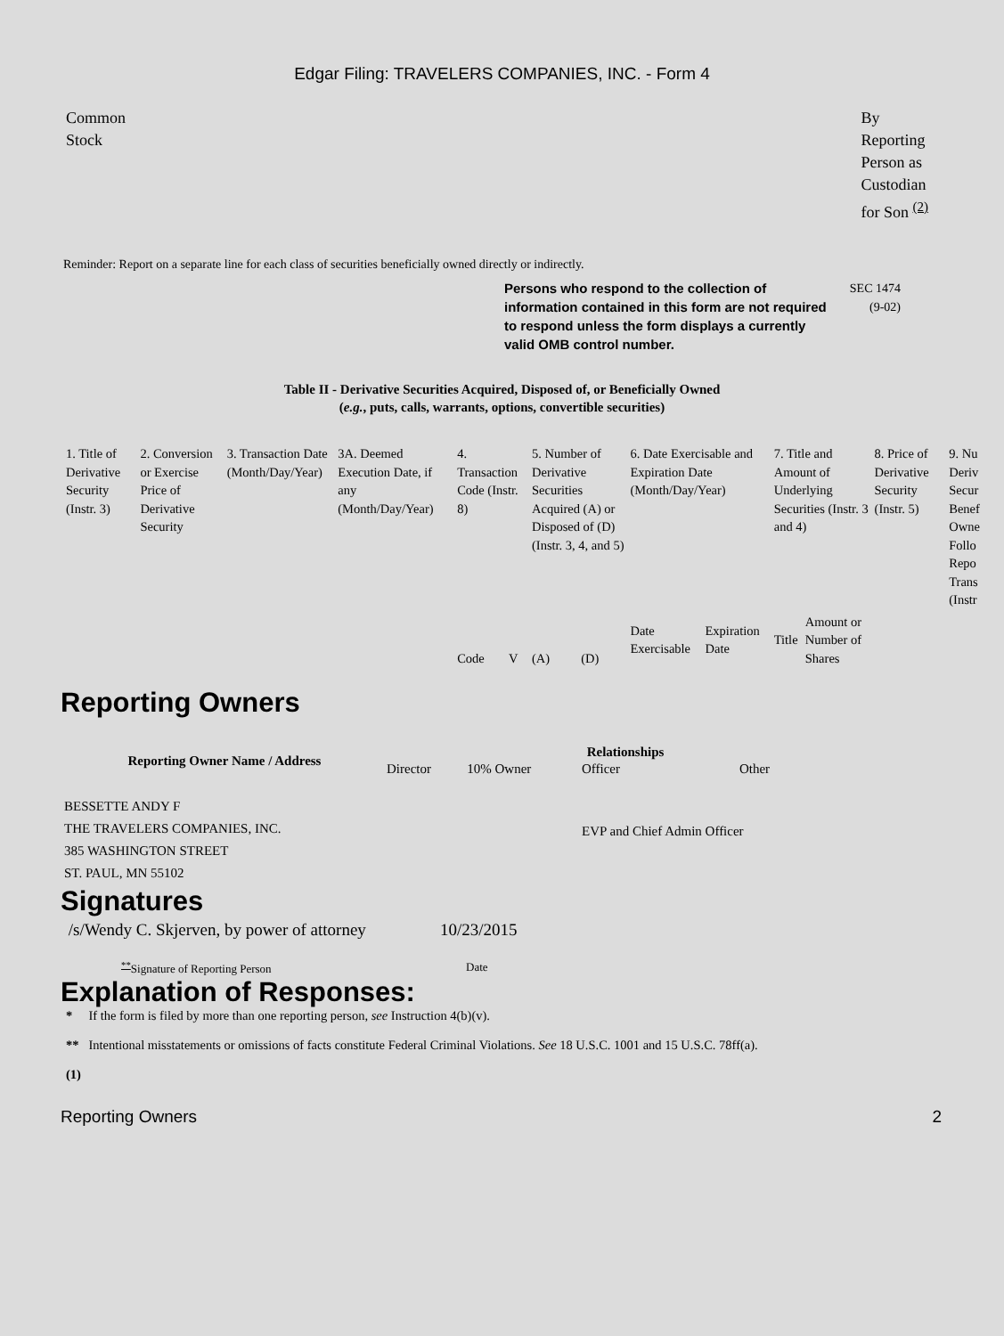Edgar Filing: TRAVELERS COMPANIES, INC. - Form 4
Common
Stock
By
Reporting
Person as
Custodian
for Son <sup>(2)</sup>
Reminder: Report on a separate line for each class of securities beneficially owned directly or indirectly.
Persons who respond to the collection of information contained in this form are not required to respond unless the form displays a currently valid OMB control number.
SEC 1474
(9-02)
Table II - Derivative Securities Acquired, Disposed of, or Beneficially Owned
(e.g., puts, calls, warrants, options, convertible securities)
| 1. Title of Derivative Security (Instr. 3) | 2. Conversion or Exercise Price of Derivative Security | 3. Transaction Date (Month/Day/Year) | 3A. Deemed Execution Date, if any (Month/Day/Year) | 4. Transaction Code (Instr. 8) | | 5. Number of Derivative Securities Acquired (A) or Disposed of (D) (Instr. 3, 4, and 5) | | 6. Date Exercisable and Expiration Date (Month/Day/Year) | | 7. Title and Amount of Underlying Securities (Instr. 3 and 4) | | 8. Price of Derivative Security (Instr. 5) | 9. Nu Deriv Secur Benef Owne Follo Repo Trans (Instr |
| | | | | Code | V | (A) | (D) | Date Exercisable | Expiration Date | Title | Amount or Number of Shares | | |
Reporting Owners
| Reporting Owner Name / Address | Relationships | | | |
| --- | --- | --- | --- | --- |
| | Director | 10% Owner | Officer | Other |
| BESSETTE ANDY F THE TRAVELERS COMPANIES, INC. 385 WASHINGTON STREET ST. PAUL, MN 55102 | | | EVP and Chief Admin Officer | |
Signatures
| /s/Wendy C. Skjerven, by power of attorney | 10/23/2015 |
| <sup>**</sup> Signature of Reporting Person | Date |
Explanation of Responses:
* If the form is filed by more than one reporting person, see Instruction 4(b)(v).
** Intentional misstatements or omissions of facts constitute Federal Criminal Violations. See 18 U.S.C. 1001 and 15 U.S.C. 78ff(a).
(1)
Reporting Owners 2